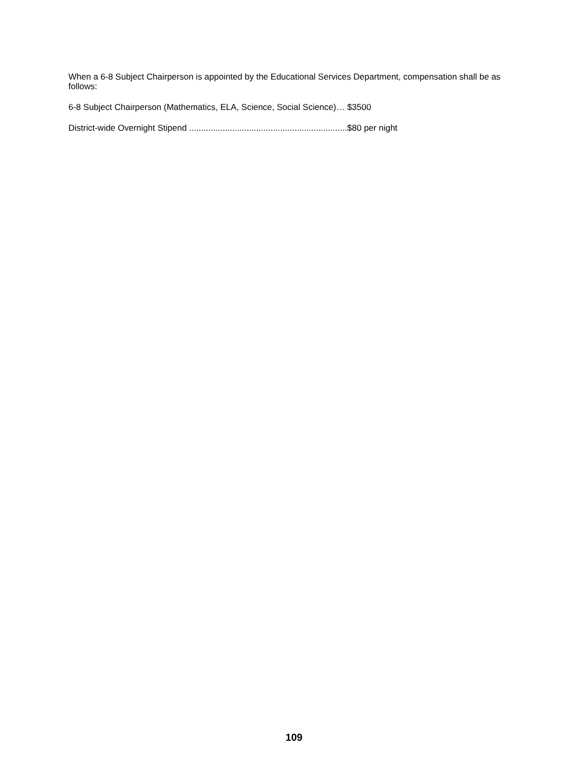When a 6-8 Subject Chairperson is appointed by the Educational Services Department, compensation shall be as follows:
6-8 Subject Chairperson (Mathematics, ELA, Science, Social Science)… $3500
District-wide Overnight Stipend ..................................................................$80 per night
109